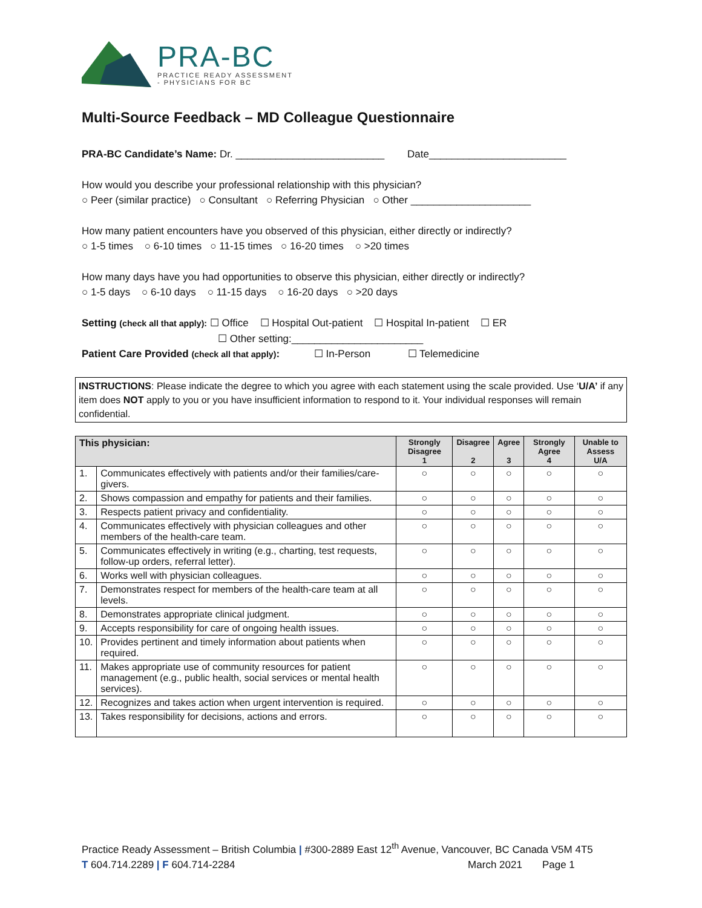PRA-BC
PRACTICE READY ASSESSMENT
- PHYSICIANS FOR BC
Multi-Source Feedback – MD Colleague Questionnaire
PRA-BC Candidate’s Name: Dr. __________________________ Date________________________
How would you describe your professional relationship with this physician?
○ Peer (similar practice) ○ Consultant ○ Referring Physician ○ Other _____________________
How many patient encounters have you observed of this physician, either directly or indirectly?
○ 1-5 times ○ 6-10 times ○ 11-15 times ○ 16-20 times ○ >20 times
How many days have you had opportunities to observe this physician, either directly or indirectly?
○ 1-5 days ○ 6-10 days ○ 11-15 days ○ 16-20 days ○ >20 days
Setting (check all that apply): ☐ Office ☐ Hospital Out-patient ☐ Hospital In-patient ☐ ER
☐ Other setting:_______________________
Patient Care Provided (check all that apply): ☐ In-Person ☐ Telemedicine
INSTRUCTIONS: Please indicate the degree to which you agree with each statement using the scale provided. Use ‘U/A’ if any item does NOT apply to you or you have insufficient information to respond to it. Your individual responses will remain confidential.
| This physician: | | Strongly Disagree 1 | Disagree 2 | Agree 3 | Strongly Agree 4 | Unable to Assess U/A |
| --- | --- | --- | --- | --- | --- | --- |
| 1. | Communicates effectively with patients and/or their families/care-givers. | ○ | ○ | ○ | ○ | ○ |
| 2. | Shows compassion and empathy for patients and their families. | ○ | ○ | ○ | ○ | ○ |
| 3. | Respects patient privacy and confidentiality. | ○ | ○ | ○ | ○ | ○ |
| 4. | Communicates effectively with physician colleagues and other members of the health-care team. | ○ | ○ | ○ | ○ | ○ |
| 5. | Communicates effectively in writing (e.g., charting, test requests, follow-up orders, referral letter). | ○ | ○ | ○ | ○ | ○ |
| 6. | Works well with physician colleagues. | ○ | ○ | ○ | ○ | ○ |
| 7. | Demonstrates respect for members of the health-care team at all levels. | ○ | ○ | ○ | ○ | ○ |
| 8. | Demonstrates appropriate clinical judgment. | ○ | ○ | ○ | ○ | ○ |
| 9. | Accepts responsibility for care of ongoing health issues. | ○ | ○ | ○ | ○ | ○ |
| 10. | Provides pertinent and timely information about patients when required. | ○ | ○ | ○ | ○ | ○ |
| 11. | Makes appropriate use of community resources for patient management (e.g., public health, social services or mental health services). | ○ | ○ | ○ | ○ | ○ |
| 12. | Recognizes and takes action when urgent intervention is required. | ○ | ○ | ○ | ○ | ○ |
| 13. | Takes responsibility for decisions, actions and errors. | ○ | ○ | ○ | ○ | ○ |
Practice Ready Assessment – British Columbia | #300-2889 East 12<sup>th</sup> Avenue, Vancouver, BC Canada V5M 4T5
T 604.714.2289 | F 604.714-2284 March 2021 Page 1